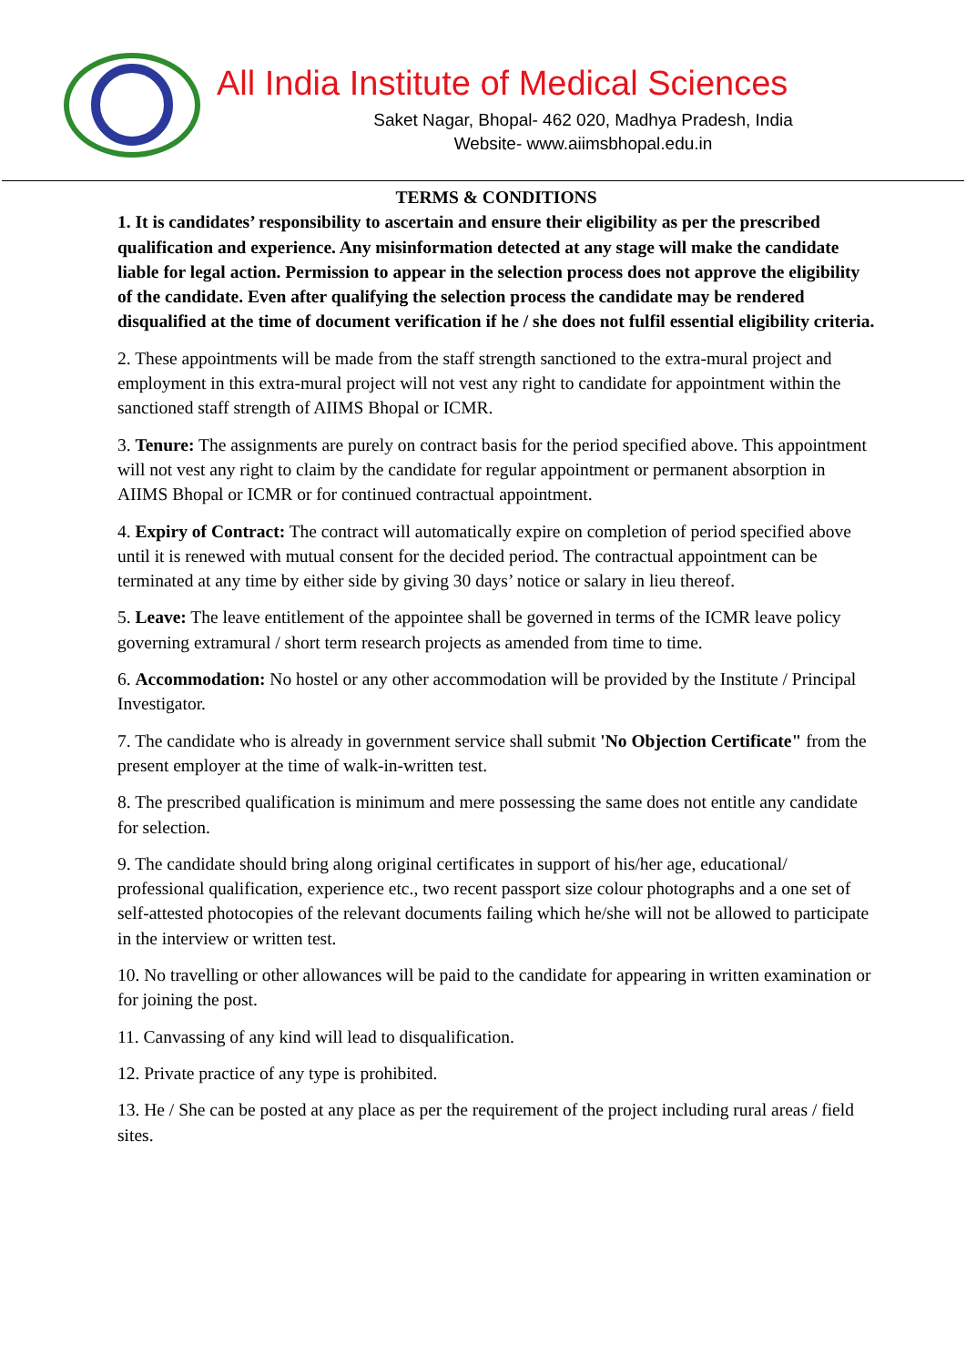All India Institute of Medical Sciences
Saket Nagar, Bhopal- 462 020, Madhya Pradesh, India
Website- www.aiimsbhopal.edu.in
TERMS & CONDITIONS
1. It is candidates’ responsibility to ascertain and ensure their eligibility as per the prescribed qualification and experience. Any misinformation detected at any stage will make the candidate liable for legal action. Permission to appear in the selection process does not approve the eligibility of the candidate. Even after qualifying the selection process the candidate may be rendered disqualified at the time of document verification if he / she does not fulfil essential eligibility criteria.
2. These appointments will be made from the staff strength sanctioned to the extra-mural project and employment in this extra-mural project will not vest any right to candidate for appointment within the sanctioned staff strength of AIIMS Bhopal or ICMR.
3. Tenure: The assignments are purely on contract basis for the period specified above. This appointment will not vest any right to claim by the candidate for regular appointment or permanent absorption in AIIMS Bhopal or ICMR or for continued contractual appointment.
4. Expiry of Contract: The contract will automatically expire on completion of period specified above until it is renewed with mutual consent for the decided period. The contractual appointment can be terminated at any time by either side by giving 30 days’ notice or salary in lieu thereof.
5. Leave: The leave entitlement of the appointee shall be governed in terms of the ICMR leave policy governing extramural / short term research projects as amended from time to time.
6. Accommodation: No hostel or any other accommodation will be provided by the Institute / Principal Investigator.
7. The candidate who is already in government service shall submit 'No Objection Certificate" from the present employer at the time of walk-in-written test.
8. The prescribed qualification is minimum and mere possessing the same does not entitle any candidate for selection.
9. The candidate should bring along original certificates in support of his/her age, educational/ professional qualification, experience etc., two recent passport size colour photographs and a one set of self-attested photocopies of the relevant documents failing which he/she will not be allowed to participate in the interview or written test.
10. No travelling or other allowances will be paid to the candidate for appearing in written examination or for joining the post.
11. Canvassing of any kind will lead to disqualification.
12. Private practice of any type is prohibited.
13. He / She can be posted at any place as per the requirement of the project including rural areas / field sites.